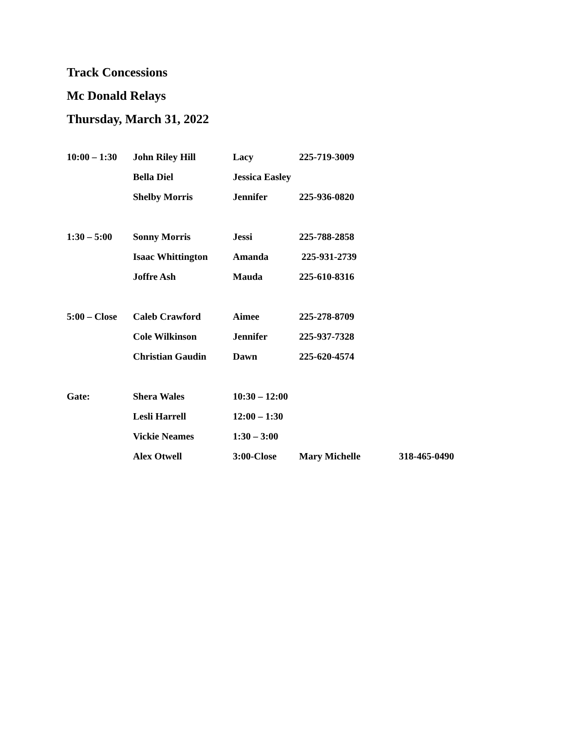Track Concessions
Mc Donald Relays
Thursday, March 31, 2022
| 10:00 – 1:30 | John Riley Hill | Lacy | 225-719-3009 | |
| | Bella Diel | Jessica Easley | | |
| | Shelby Morris | Jennifer | 225-936-0820 | |
| 1:30 – 5:00 | Sonny Morris | Jessi | 225-788-2858 | |
| | Isaac Whittington | Amanda | 225-931-2739 | |
| | Joffre Ash | Mauda | 225-610-8316 | |
| 5:00 – Close | Caleb Crawford | Aimee | 225-278-8709 | |
| | Cole Wilkinson | Jennifer | 225-937-7328 | |
| | Christian Gaudin | Dawn | 225-620-4574 | |
| Gate: | Shera Wales | 10:30 – 12:00 | | |
| | Lesli Harrell | 12:00 – 1:30 | | |
| | Vickie Neames | 1:30 – 3:00 | | |
| | Alex Otwell | 3:00-Close | Mary Michelle | 318-465-0490 |